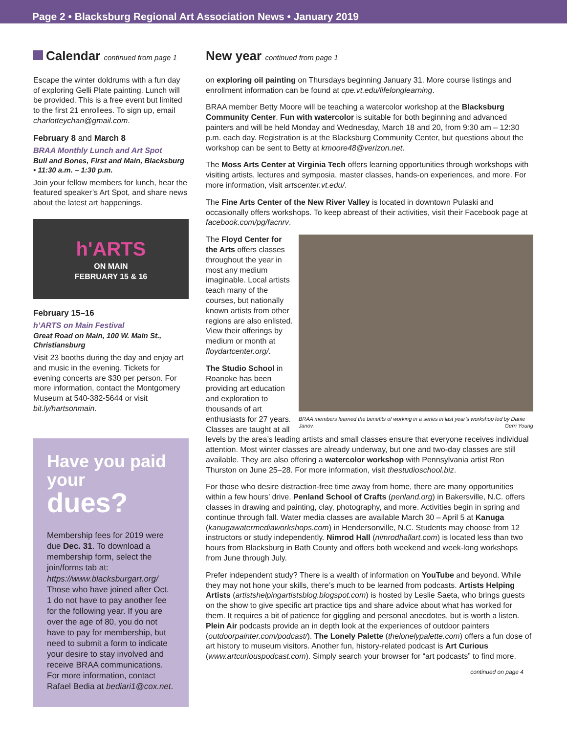Page 2 • Blacksburg Regional Art Association News • January 2019
Calendar continued from page 1
Escape the winter doldrums with a fun day of exploring Gelli Plate painting. Lunch will be provided. This is a free event but limited to the first 21 enrollees. To sign up, email charlotteychan@gmail.com.
February 8 and March 8
BRAA Monthly Lunch and Art Spot
Bull and Bones, First and Main, Blacksburg • 11:30 a.m. – 1:30 p.m.
Join your fellow members for lunch, hear the featured speaker’s Art Spot, and share news about the latest art happenings.
h'ARTS
ON MAIN
FEBRUARY 15 & 16
February 15–16
h’ARTS on Main Festival
Great Road on Main, 100 W. Main St., Christiansburg
Visit 23 booths during the day and enjoy art and music in the evening. Tickets for evening concerts are $30 per person. For more information, contact the Montgomery Museum at 540-382-5644 or visit bit.ly/hartsonmain.
Have you paid your
dues?
Membership fees for 2019 were due Dec. 31. To download a membership form, select the join/forms tab at: https://www.blacksburgart.org/ Those who have joined after Oct. 1 do not have to pay another fee for the following year. If you are over the age of 80, you do not have to pay for membership, but need to submit a form to indicate your desire to stay involved and receive BRAA communications. For more information, contact Rafael Bedia at bediari1@cox.net.
New year continued from page 1
on exploring oil painting on Thursdays beginning January 31. More course listings and enrollment information can be found at cpe.vt.edu/lifelonglearning.
BRAA member Betty Moore will be teaching a watercolor workshop at the Blacksburg Community Center. Fun with watercolor is suitable for both beginning and advanced painters and will be held Monday and Wednesday, March 18 and 20, from 9:30 am – 12:30 p.m. each day. Registration is at the Blacksburg Community Center, but questions about the workshop can be sent to Betty at kmoore48@verizon.net.
The Moss Arts Center at Virginia Tech offers learning opportunities through workshops with visiting artists, lectures and symposia, master classes, hands-on experiences, and more. For more information, visit artscenter.vt.edu/.
The Fine Arts Center of the New River Valley is located in downtown Pulaski and occasionally offers workshops. To keep abreast of their activities, visit their Facebook page at facebook.com/pg/facnrv.
BRAA members learned the benefits of working in a series in last year’s workshop led by Danie Janov. Gerri Young
The Floyd Center for the Arts offers classes throughout the year in most any medium imaginable. Local artists teach many of the courses, but nationally known artists from other regions are also enlisted. View their offerings by medium or month at floydartcenter.org/.
The Studio School in Roanoke has been providing art education and exploration to thousands of art enthusiasts for 27 years. Classes are taught at all levels by the area’s leading artists and small classes ensure that everyone receives individual attention. Most winter classes are already underway, but one and two-day classes are still available. They are also offering a watercolor workshop with Pennsylvania artist Ron Thurston on June 25–28. For more information, visit thestudioschool.biz.
For those who desire distraction-free time away from home, there are many opportunities within a few hours’ drive. Penland School of Crafts (penland.org) in Bakersville, N.C. offers classes in drawing and painting, clay, photography, and more. Activities begin in spring and continue through fall. Water media classes are available March 30 – April 5 at Kanuga (kanugawatermediaworkshops.com) in Hendersonville, N.C. Students may choose from 12 instructors or study independently. Nimrod Hall (nimrodhallart.com) is located less than two hours from Blacksburg in Bath County and offers both weekend and week-long workshops from June through July.
Prefer independent study? There is a wealth of information on YouTube and beyond. While they may not hone your skills, there’s much to be learned from podcasts. Artists Helping Artists (artistshelpingartistsblog.blogspot.com) is hosted by Leslie Saeta, who brings guests on the show to give specific art practice tips and share advice about what has worked for them. It requires a bit of patience for giggling and personal anecdotes, but is worth a listen. Plein Air podcasts provide an in depth look at the experiences of outdoor painters (outdoorpainter.com/podcast/). The Lonely Palette (thelonelypalette.com) offers a fun dose of art history to museum visitors. Another fun, history-related podcast is Art Curious (www.artcuriouspodcast.com). Simply search your browser for “art podcasts” to find more.
continued on page 4